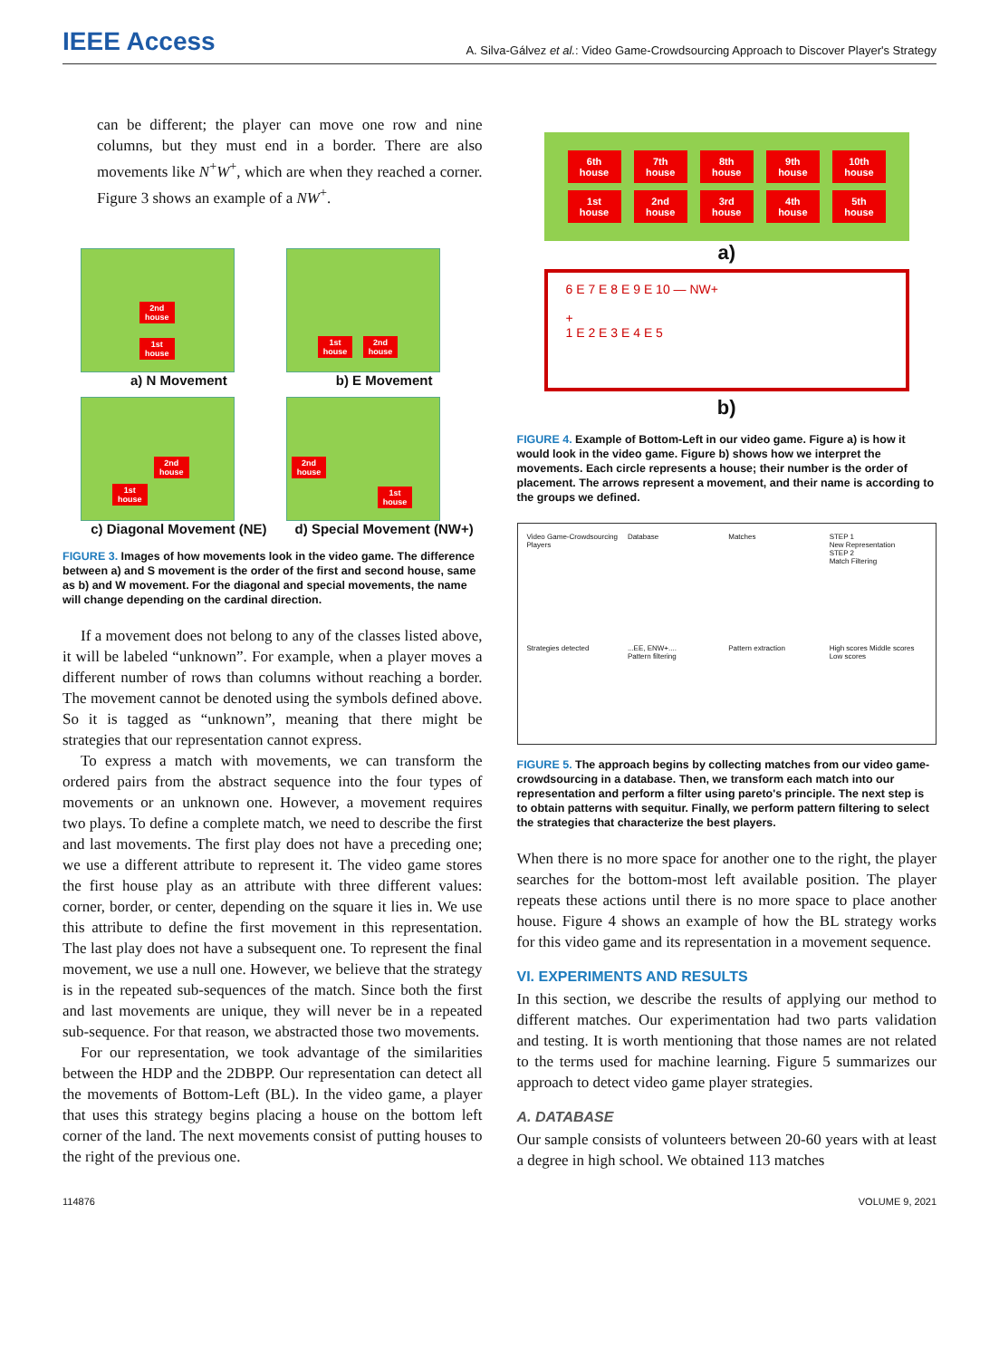IEEE Access
A. Silva-Gálvez et al.: Video Game-Crowdsourcing Approach to Discover Player's Strategy
can be different; the player can move one row and nine columns, but they must end in a border. There are also movements like N<sup>+</sup>W<sup>+</sup>, which are when they reached a corner. Figure 3 shows an example of a NW<sup>+</sup>.
2nd
house
1st
house
a) N Movement
1st
house
2nd
house
b) E Movement
2nd
house
1st
house
c) Diagonal Movement (NE)
2nd
house
1st
house
d) Special Movement (NW+)
FIGURE 3. Images of how movements look in the video game. The difference between a) and S movement is the order of the first and second house, same as b) and W movement. For the diagonal and special movements, the name will change depending on the cardinal direction.
If a movement does not belong to any of the classes listed above, it will be labeled “unknown”. For example, when a player moves a different number of rows than columns without reaching a border. The movement cannot be denoted using the symbols defined above. So it is tagged as “unknown”, meaning that there might be strategies that our representation cannot express.
To express a match with movements, we can transform the ordered pairs from the abstract sequence into the four types of movements or an unknown one. However, a movement requires two plays. To define a complete match, we need to describe the first and last movements. The first play does not have a preceding one; we use a different attribute to represent it. The video game stores the first house play as an attribute with three different values: corner, border, or center, depending on the square it lies in. We use this attribute to define the first movement in this representation. The last play does not have a subsequent one. To represent the final movement, we use a null one. However, we believe that the strategy is in the repeated sub-sequences of the match. Since both the first and last movements are unique, they will never be in a repeated sub-sequence. For that reason, we abstracted those two movements.
For our representation, we took advantage of the similarities between the HDP and the 2DBPP. Our representation can detect all the movements of Bottom-Left (BL). In the video game, a player that uses this strategy begins placing a house on the bottom left corner of the land. The next movements consist of putting houses to the right of the previous one.
| 6th house | 7th house | 8th house | 9th house | 10th house |
| 1st house | 2nd house | 3rd house | 4th house | 5th house |
a)
6 E 7 E 8 E 9 E 10 — NW+
+
1 E 2 E 3 E 4 E 5
b)
FIGURE 4. Example of Bottom-Left in our video game. Figure a) is how it would look in the video game. Figure b) shows how we interpret the movements. Each circle represents a house; their number is the order of placement. The arrows represent a movement, and their name is according to the groups we defined.
Video Game-Crowdsourcing
Players Database Matches STEP 1
New Representation
STEP 2
Match Filtering Strategies detected...EE, ENW+....
Pattern filtering Pattern extraction High scores Middle scores Low scores
FIGURE 5. The approach begins by collecting matches from our video game-crowdsourcing in a database. Then, we transform each match into our representation and perform a filter using pareto's principle. The next step is to obtain patterns with sequitur. Finally, we perform pattern filtering to select the strategies that characterize the best players.
When there is no more space for another one to the right, the player searches for the bottom-most left available position. The player repeats these actions until there is no more space to place another house. Figure 4 shows an example of how the BL strategy works for this video game and its representation in a movement sequence.
VI. EXPERIMENTS AND RESULTS
In this section, we describe the results of applying our method to different matches. Our experimentation had two parts validation and testing. It is worth mentioning that those names are not related to the terms used for machine learning. Figure 5 summarizes our approach to detect video game player strategies.
A. DATABASE
Our sample consists of volunteers between 20-60 years with at least a degree in high school. We obtained 113 matches
114876 VOLUME 9, 2021